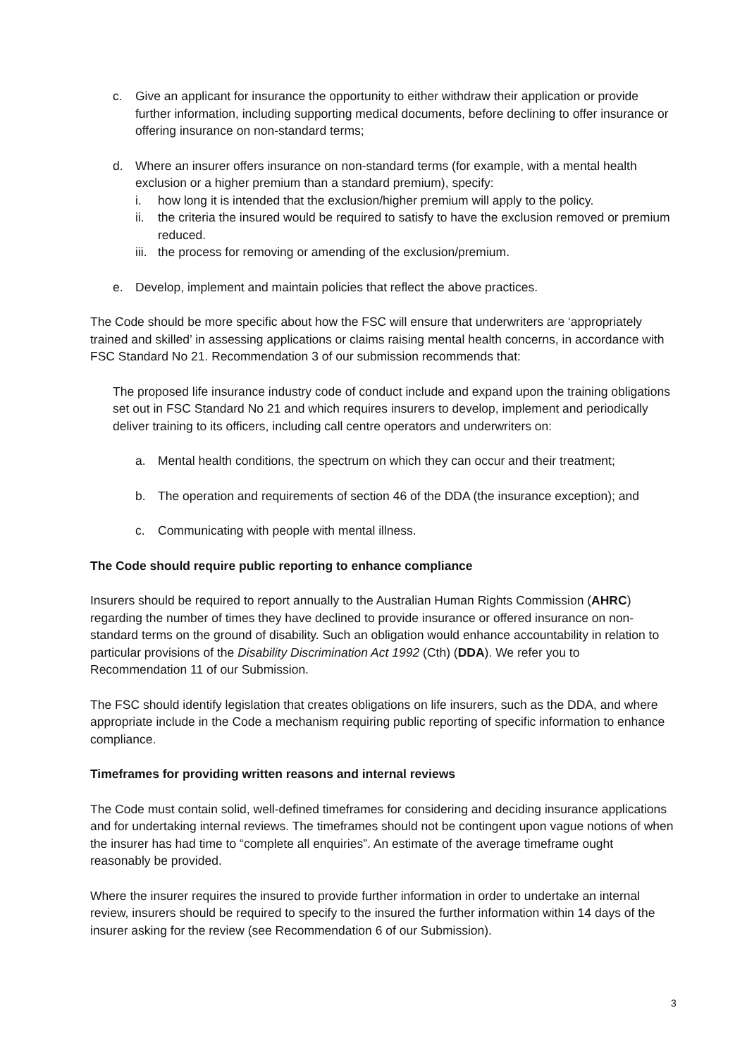c. Give an applicant for insurance the opportunity to either withdraw their application or provide further information, including supporting medical documents, before declining to offer insurance or offering insurance on non-standard terms;
d. Where an insurer offers insurance on non-standard terms (for example, with a mental health exclusion or a higher premium than a standard premium), specify:
i. how long it is intended that the exclusion/higher premium will apply to the policy.
ii. the criteria the insured would be required to satisfy to have the exclusion removed or premium reduced.
iii. the process for removing or amending of the exclusion/premium.
e. Develop, implement and maintain policies that reflect the above practices.
The Code should be more specific about how the FSC will ensure that underwriters are ‘appropriately trained and skilled’ in assessing applications or claims raising mental health concerns, in accordance with FSC Standard No 21. Recommendation 3 of our submission recommends that:
The proposed life insurance industry code of conduct include and expand upon the training obligations set out in FSC Standard No 21 and which requires insurers to develop, implement and periodically deliver training to its officers, including call centre operators and underwriters on:
a. Mental health conditions, the spectrum on which they can occur and their treatment;
b. The operation and requirements of section 46 of the DDA (the insurance exception); and
c. Communicating with people with mental illness.
The Code should require public reporting to enhance compliance
Insurers should be required to report annually to the Australian Human Rights Commission (AHRC) regarding the number of times they have declined to provide insurance or offered insurance on non-standard terms on the ground of disability. Such an obligation would enhance accountability in relation to particular provisions of the Disability Discrimination Act 1992 (Cth) (DDA). We refer you to Recommendation 11 of our Submission.
The FSC should identify legislation that creates obligations on life insurers, such as the DDA, and where appropriate include in the Code a mechanism requiring public reporting of specific information to enhance compliance.
Timeframes for providing written reasons and internal reviews
The Code must contain solid, well-defined timeframes for considering and deciding insurance applications and for undertaking internal reviews. The timeframes should not be contingent upon vague notions of when the insurer has had time to “complete all enquiries”. An estimate of the average timeframe ought reasonably be provided.
Where the insurer requires the insured to provide further information in order to undertake an internal review, insurers should be required to specify to the insured the further information within 14 days of the insurer asking for the review (see Recommendation 6 of our Submission).
3